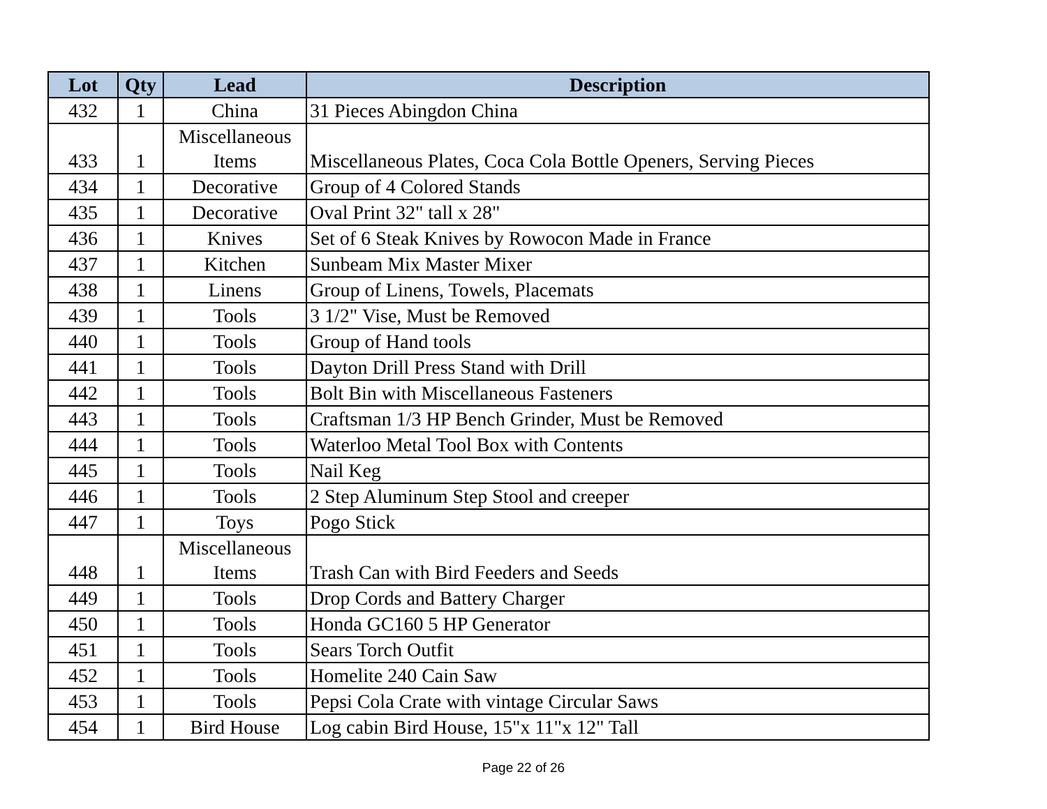| Lot | Qty | Lead | Description |
| --- | --- | --- | --- |
| 432 | 1 | China | 31 Pieces Abingdon China |
| 433 | 1 | Miscellaneous Items | Miscellaneous Plates, Coca Cola Bottle Openers, Serving Pieces |
| 434 | 1 | Decorative | Group of 4 Colored Stands |
| 435 | 1 | Decorative | Oval Print 32" tall x 28" |
| 436 | 1 | Knives | Set of 6 Steak Knives by Rowocon Made in France |
| 437 | 1 | Kitchen | Sunbeam Mix Master Mixer |
| 438 | 1 | Linens | Group of Linens, Towels, Placemats |
| 439 | 1 | Tools | 3 1/2" Vise, Must be Removed |
| 440 | 1 | Tools | Group of Hand tools |
| 441 | 1 | Tools | Dayton Drill Press Stand with Drill |
| 442 | 1 | Tools | Bolt Bin with Miscellaneous Fasteners |
| 443 | 1 | Tools | Craftsman 1/3 HP Bench Grinder, Must be Removed |
| 444 | 1 | Tools | Waterloo Metal Tool Box with Contents |
| 445 | 1 | Tools | Nail Keg |
| 446 | 1 | Tools | 2 Step Aluminum Step Stool and creeper |
| 447 | 1 | Toys | Pogo Stick |
| 448 | 1 | Miscellaneous Items | Trash Can with Bird Feeders and Seeds |
| 449 | 1 | Tools | Drop Cords and Battery Charger |
| 450 | 1 | Tools | Honda GC160 5 HP Generator |
| 451 | 1 | Tools | Sears Torch Outfit |
| 452 | 1 | Tools | Homelite 240 Cain Saw |
| 453 | 1 | Tools | Pepsi Cola Crate with vintage Circular Saws |
| 454 | 1 | Bird House | Log cabin Bird House, 15"x 11"x 12" Tall |
Page 22 of 26